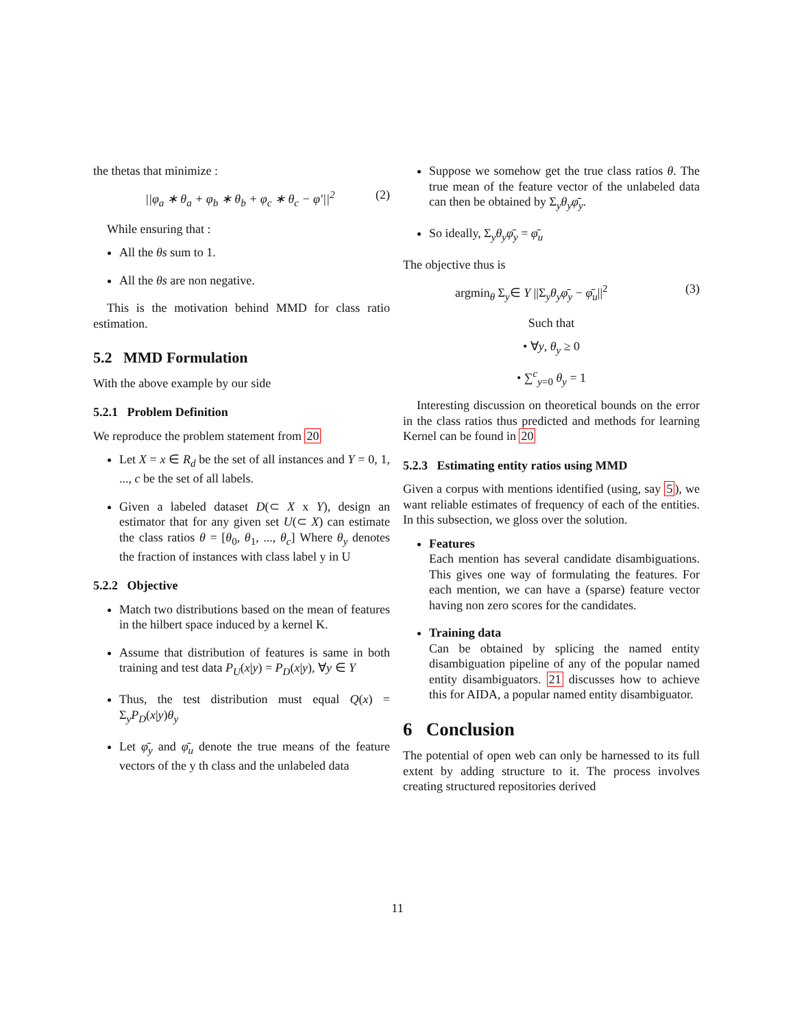the thetas that minimize :
||φ<sub>a</sub> ∗ θ<sub>a</sub> + φ<sub>b</sub> ∗ θ<sub>b</sub> + φ<sub>c</sub> ∗ θ<sub>c</sub> − φ′||<sup>2</sup> (2)
While ensuring that :
All the θs sum to 1.
All the θs are non negative.
This is the motivation behind MMD for class ratio estimation.
5.2 MMD Formulation
With the above example by our side
5.2.1 Problem Definition
We reproduce the problem statement from 20
Let X = x ∈ R<sub>d</sub> be the set of all instances and Y = 0, 1, ..., c be the set of all labels.
Given a labeled dataset D(⊂ X x Y), design an estimator that for any given set U(⊂ X) can estimate the class ratios θ = [θ<sub>0</sub>, θ<sub>1</sub>, ..., θ<sub>c</sub>] Where θ<sub>y</sub> denotes the fraction of instances with class label y in U
5.2.2 Objective
Match two distributions based on the mean of features in the hilbert space induced by a kernel K.
Assume that distribution of features is same in both training and test data P<sub>U</sub>(x|y) = P<sub>D</sub>(x|y), ∀y ∈ Y
Thus, the test distribution must equal Q(x) = Σ<sub>y</sub>P<sub>D</sub>(x|y)θ<sub>y</sub>
Let φ̄<sub>y</sub> and φ̄<sub>u</sub> denote the true means of the feature vectors of the y th class and the unlabeled data
Suppose we somehow get the true class ratios θ. The true mean of the feature vector of the unlabeled data can then be obtained by Σ<sub>y</sub>θ<sub>y</sub>φ̄<sub>y</sub>.
So ideally, Σ<sub>y</sub>θ<sub>y</sub>φ̄<sub>y</sub> = φ̄<sub>u</sub>
The objective thus is
argmin<sub>θ</sub> Σ<sub>y</sub>∈ Y ||Σ<sub>y</sub>θ<sub>y</sub>φ̄<sub>y</sub> − φ̄<sub>u</sub>||<sup>2</sup> (3)
Such that
• ∀y, θ<sub>y</sub> ≥ 0
• ∑<sup>c</sup><sub>y=0</sub> θ<sub>y</sub> = 1
Interesting discussion on theoretical bounds on the error in the class ratios thus predicted and methods for learning Kernel can be found in 20
5.2.3 Estimating entity ratios using MMD
Given a corpus with mentions identified (using, say 5), we want reliable estimates of frequency of each of the entities. In this subsection, we gloss over the solution.
Features
Each mention has several candidate disambiguations. This gives one way of formulating the features. For each mention, we can have a (sparse) feature vector having non zero scores for the candidates.
Training data
Can be obtained by splicing the named entity disambiguation pipeline of any of the popular named entity disambiguators. 21 discusses how to achieve this for AIDA, a popular named entity disambiguator.
6 Conclusion
The potential of open web can only be harnessed to its full extent by adding structure to it. The process involves creating structured repositories derived
11